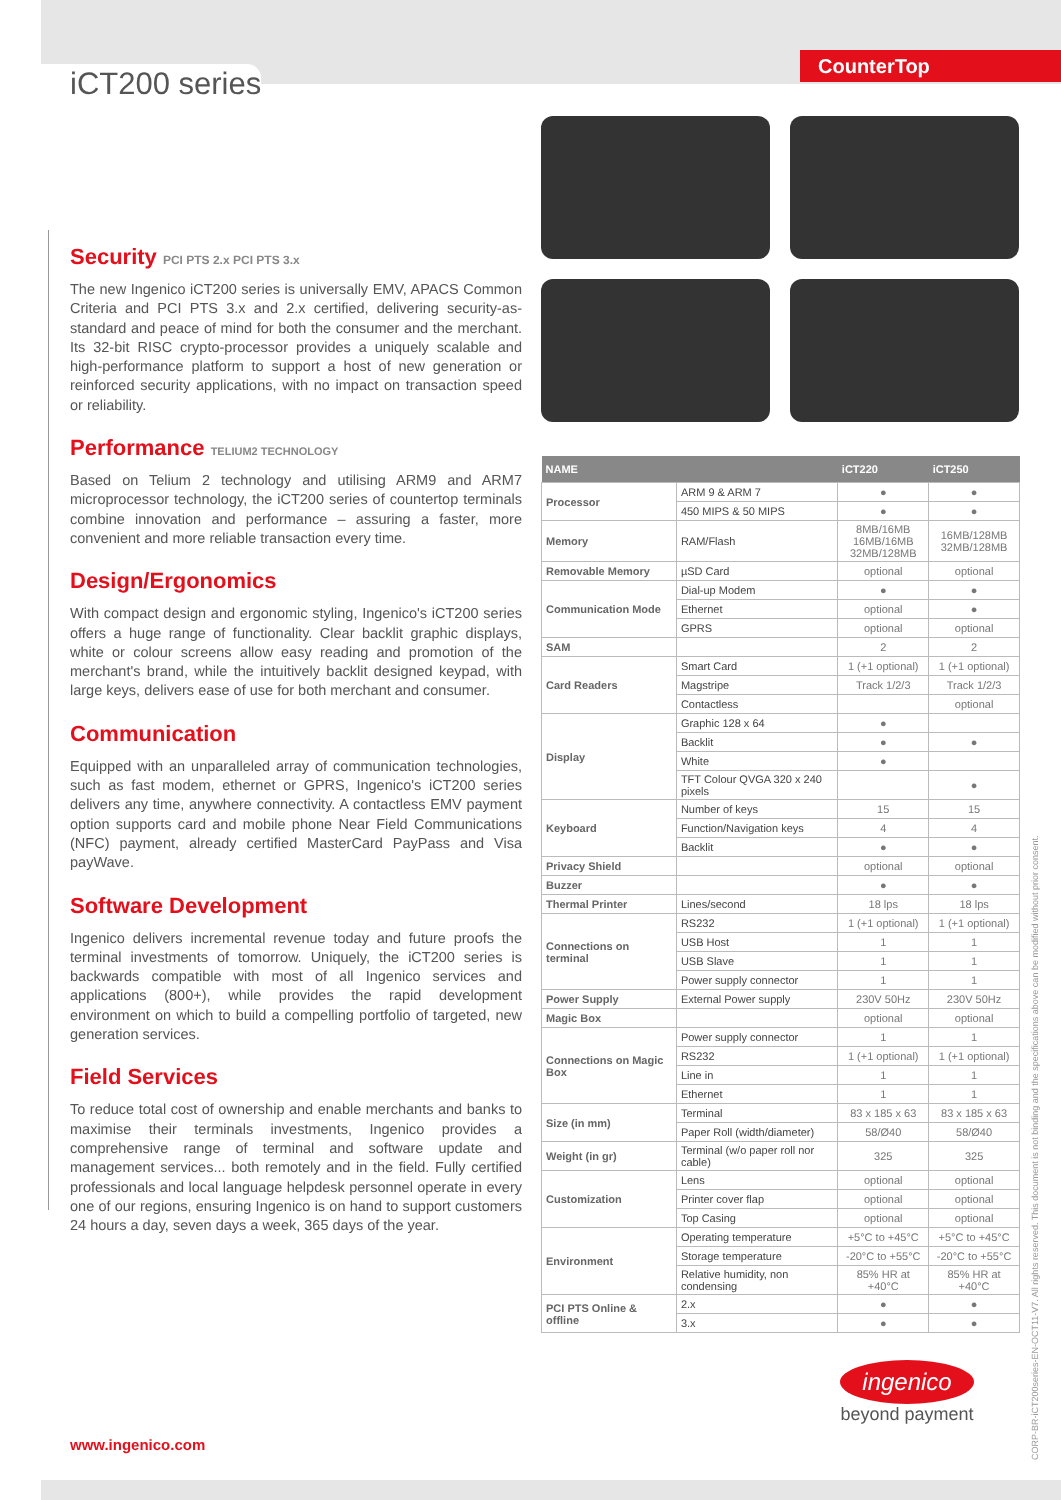iCT200 series
CounterTop
Security PCI PTS 2.x PCI PTS 3.x
The new Ingenico iCT200 series is universally EMV, APACS Common Criteria and PCI PTS 3.x and 2.x certified, delivering security-as-standard and peace of mind for both the consumer and the merchant. Its 32-bit RISC crypto-processor provides a uniquely scalable and high-performance platform to support a host of new generation or reinforced security applications, with no impact on transaction speed or reliability.
Performance TELIUM2 TECHNOLOGY
Based on Telium 2 technology and utilising ARM9 and ARM7 microprocessor technology, the iCT200 series of countertop terminals combine innovation and performance – assuring a faster, more convenient and more reliable transaction every time.
Design/Ergonomics
With compact design and ergonomic styling, Ingenico's iCT200 series offers a huge range of functionality. Clear backlit graphic displays, white or colour screens allow easy reading and promotion of the merchant's brand, while the intuitively backlit designed keypad, with large keys, delivers ease of use for both merchant and consumer.
Communication
Equipped with an unparalleled array of communication technologies, such as fast modem, ethernet or GPRS, Ingenico's iCT200 series delivers any time, anywhere connectivity. A contactless EMV payment option supports card and mobile phone Near Field Communications (NFC) payment, already certified MasterCard PayPass and Visa payWave.
Software Development
Ingenico delivers incremental revenue today and future proofs the terminal investments of tomorrow. Uniquely, the iCT200 series is backwards compatible with most of all Ingenico services and applications (800+), while provides the rapid development environment on which to build a compelling portfolio of targeted, new generation services.
Field Services
To reduce total cost of ownership and enable merchants and banks to maximise their terminals investments, Ingenico provides a comprehensive range of terminal and software update and management services... both remotely and in the field. Fully certified professionals and local language helpdesk personnel operate in every one of our regions, ensuring Ingenico is on hand to support customers 24 hours a day, seven days a week, 365 days of the year.
| NAME | | iCT220 | iCT250 |
| --- | --- | --- | --- |
| Processor | ARM 9 & ARM 7 | ● | ● |
| | 450 MIPS & 50 MIPS | ● | ● |
| Memory | RAM/Flash | 8MB/16MB 16MB/16MB 32MB/128MB | 16MB/128MB 32MB/128MB |
| Removable Memory | µSD Card | optional | optional |
| Communication Mode | Dial-up Modem | ● | ● |
| | Ethernet | optional | ● |
| | GPRS | optional | optional |
| SAM | | 2 | 2 |
| Card Readers | Smart Card | 1 (+1 optional) | 1 (+1 optional) |
| | Magstripe | Track 1/2/3 | Track 1/2/3 |
| | Contactless | | optional |
| Display | Graphic 128 x 64 | ● | |
| | Backlit | ● | ● |
| | White | ● | |
| | TFT Colour QVGA 320 x 240 pixels | | ● |
| Keyboard | Number of keys | 15 | 15 |
| | Function/Navigation keys | 4 | 4 |
| | Backlit | ● | ● |
| Privacy Shield | | optional | optional |
| Buzzer | | ● | ● |
| Thermal Printer | Lines/second | 18 lps | 18 lps |
| Connections on terminal | RS232 | 1 (+1 optional) | 1 (+1 optional) |
| | USB Host | 1 | 1 |
| | USB Slave | 1 | 1 |
| | Power supply connector | 1 | 1 |
| Power Supply | External Power supply | 230V 50Hz | 230V 50Hz |
| Magic Box | | optional | optional |
| Connections on Magic Box | Power supply connector | 1 | 1 |
| | RS232 | 1 (+1 optional) | 1 (+1 optional) |
| | Line in | 1 | 1 |
| | Ethernet | 1 | 1 |
| Size (in mm) | Terminal | 83 x 185 x 63 | 83 x 185 x 63 |
| | Paper Roll (width/diameter) | 58/Ø40 | 58/Ø40 |
| Weight (in gr) | Terminal (w/o paper roll nor cable) | 325 | 325 |
| Customization | Lens | optional | optional |
| | Printer cover flap | optional | optional |
| | Top Casing | optional | optional |
| Environment | Operating temperature | +5°C to +45°C | +5°C to +45°C |
| | Storage temperature | -20°C to +55°C | -20°C to +55°C |
| | Relative humidity, non condensing | 85% HR at +40°C | 85% HR at +40°C |
| PCI PTS Online & offline | 2.x | ● | ● |
| | 3.x | ● | ● |
ingenico
beyond payment
www.ingenico.com
CORP-BR-iCT200series-EN-OCT11-V7. All rights reserved. This document is not binding and the specifications above can be modified without prior consent.